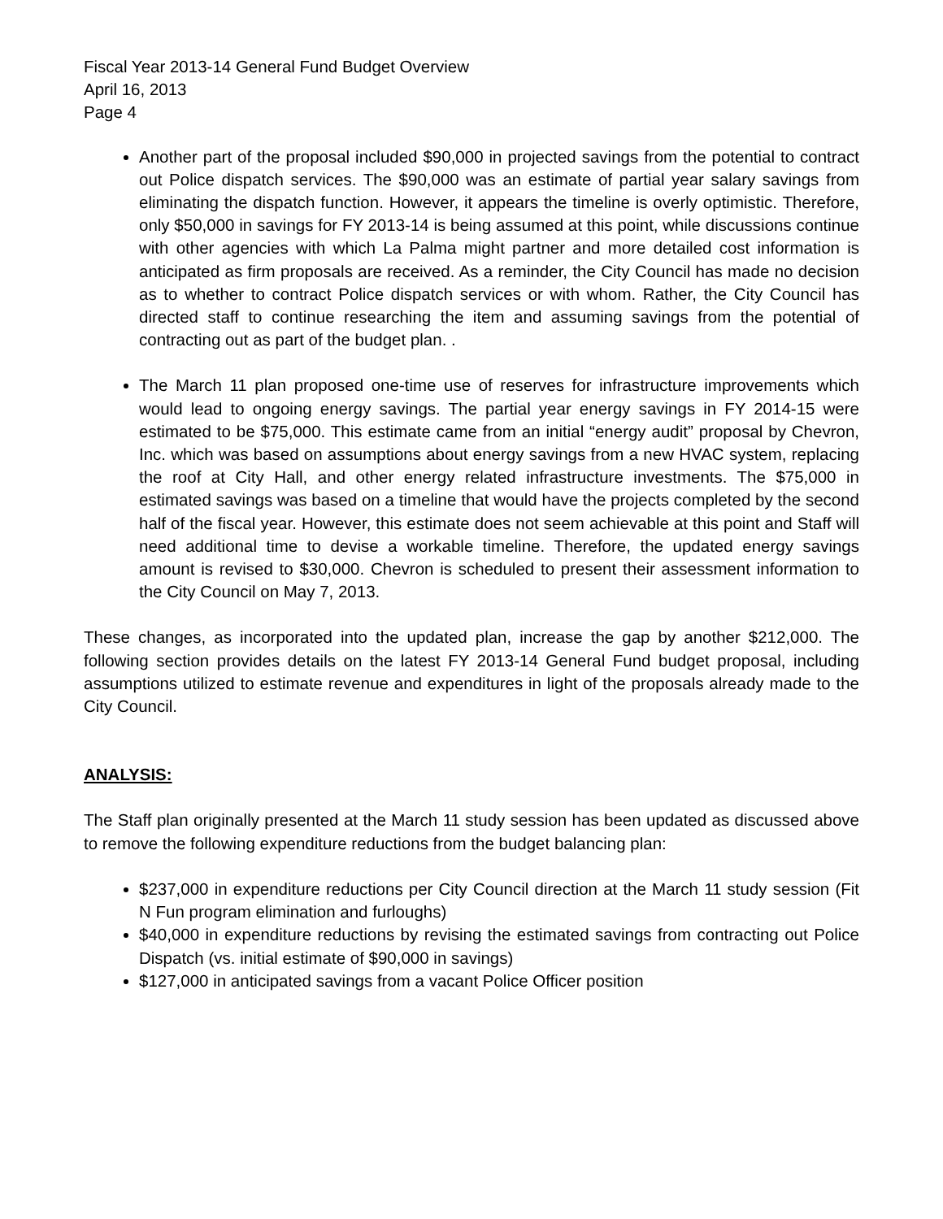Fiscal Year 2013-14 General Fund Budget Overview
April 16, 2013
Page 4
Another part of the proposal included $90,000 in projected savings from the potential to contract out Police dispatch services. The $90,000 was an estimate of partial year salary savings from eliminating the dispatch function. However, it appears the timeline is overly optimistic. Therefore, only $50,000 in savings for FY 2013-14 is being assumed at this point, while discussions continue with other agencies with which La Palma might partner and more detailed cost information is anticipated as firm proposals are received. As a reminder, the City Council has made no decision as to whether to contract Police dispatch services or with whom. Rather, the City Council has directed staff to continue researching the item and assuming savings from the potential of contracting out as part of the budget plan. .
The March 11 plan proposed one-time use of reserves for infrastructure improvements which would lead to ongoing energy savings. The partial year energy savings in FY 2014-15 were estimated to be $75,000. This estimate came from an initial “energy audit” proposal by Chevron, Inc. which was based on assumptions about energy savings from a new HVAC system, replacing the roof at City Hall, and other energy related infrastructure investments. The $75,000 in estimated savings was based on a timeline that would have the projects completed by the second half of the fiscal year. However, this estimate does not seem achievable at this point and Staff will need additional time to devise a workable timeline. Therefore, the updated energy savings amount is revised to $30,000. Chevron is scheduled to present their assessment information to the City Council on May 7, 2013.
These changes, as incorporated into the updated plan, increase the gap by another $212,000. The following section provides details on the latest FY 2013-14 General Fund budget proposal, including assumptions utilized to estimate revenue and expenditures in light of the proposals already made to the City Council.
ANALYSIS:
The Staff plan originally presented at the March 11 study session has been updated as discussed above to remove the following expenditure reductions from the budget balancing plan:
$237,000 in expenditure reductions per City Council direction at the March 11 study session (Fit N Fun program elimination and furloughs)
$40,000 in expenditure reductions by revising the estimated savings from contracting out Police Dispatch (vs. initial estimate of $90,000 in savings)
$127,000 in anticipated savings from a vacant Police Officer position